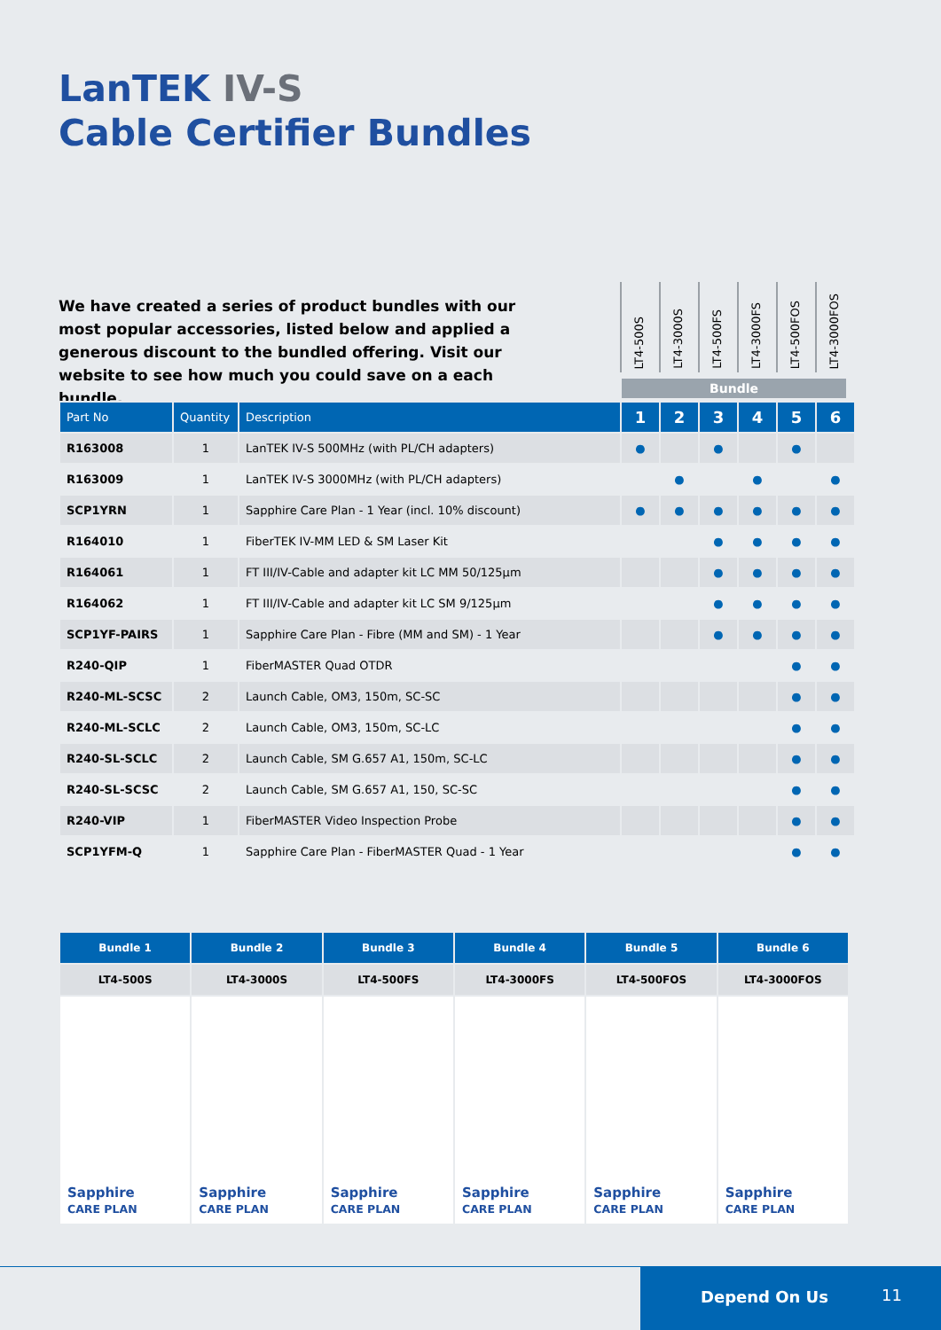LanTEK IV-S
Cable Certifier Bundles
We have created a series of product bundles with our most popular accessories, listed below and applied a generous discount to the bundled offering. Visit our website to see how much you could save on a each bundle.
LT4-500S
LT4-3000S
LT4-500FS
LT4-3000FS
LT4-500FOS
LT4-3000FOS
Bundle
| Part No | Quantity | Description | 1 | 2 | 3 | 4 | 5 | 6 |
| --- | --- | --- | --- | --- | --- | --- | --- | --- |
| R163008 | 1 | LanTEK IV-S 500MHz (with PL/CH adapters) | ● | | ● | | ● | |
| R163009 | 1 | LanTEK IV-S 3000MHz (with PL/CH adapters) | | ● | | ● | | ● |
| SCP1YRN | 1 | Sapphire Care Plan - 1 Year (incl. 10% discount) | ● | ● | ● | ● | ● | ● |
| R164010 | 1 | FiberTEK IV-MM LED & SM Laser Kit | | | ● | ● | ● | ● |
| R164061 | 1 | FT III/IV-Cable and adapter kit LC MM 50/125µm | | | ● | ● | ● | ● |
| R164062 | 1 | FT III/IV-Cable and adapter kit LC SM 9/125µm | | | ● | ● | ● | ● |
| SCP1YF-PAIRS | 1 | Sapphire Care Plan - Fibre (MM and SM) - 1 Year | | | ● | ● | ● | ● |
| R240-QIP | 1 | FiberMASTER Quad OTDR | | | | | ● | ● |
| R240-ML-SCSC | 2 | Launch Cable, OM3, 150m, SC-SC | | | | | ● | ● |
| R240-ML-SCLC | 2 | Launch Cable, OM3, 150m, SC-LC | | | | | ● | ● |
| R240-SL-SCLC | 2 | Launch Cable, SM G.657 A1, 150m, SC-LC | | | | | ● | ● |
| R240-SL-SCSC | 2 | Launch Cable, SM G.657 A1, 150, SC-SC | | | | | ● | ● |
| R240-VIP | 1 | FiberMASTER Video Inspection Probe | | | | | ● | ● |
| SCP1YFM-Q | 1 | Sapphire Care Plan - FiberMASTER Quad - 1 Year | | | | | ● | ● |
| Bundle 1 | Bundle 2 | Bundle 3 | Bundle 4 | Bundle 5 | Bundle 6 |
| --- | --- | --- | --- | --- | --- |
| LT4-500S | LT4-3000S | LT4-500FS | LT4-3000FS | LT4-500FOS | LT4-3000FOS |
| Sapphire CARE PLAN | Sapphire CARE PLAN | Sapphire CARE PLAN | Sapphire CARE PLAN | Sapphire CARE PLAN | Sapphire CARE PLAN |
Depend On Us 11